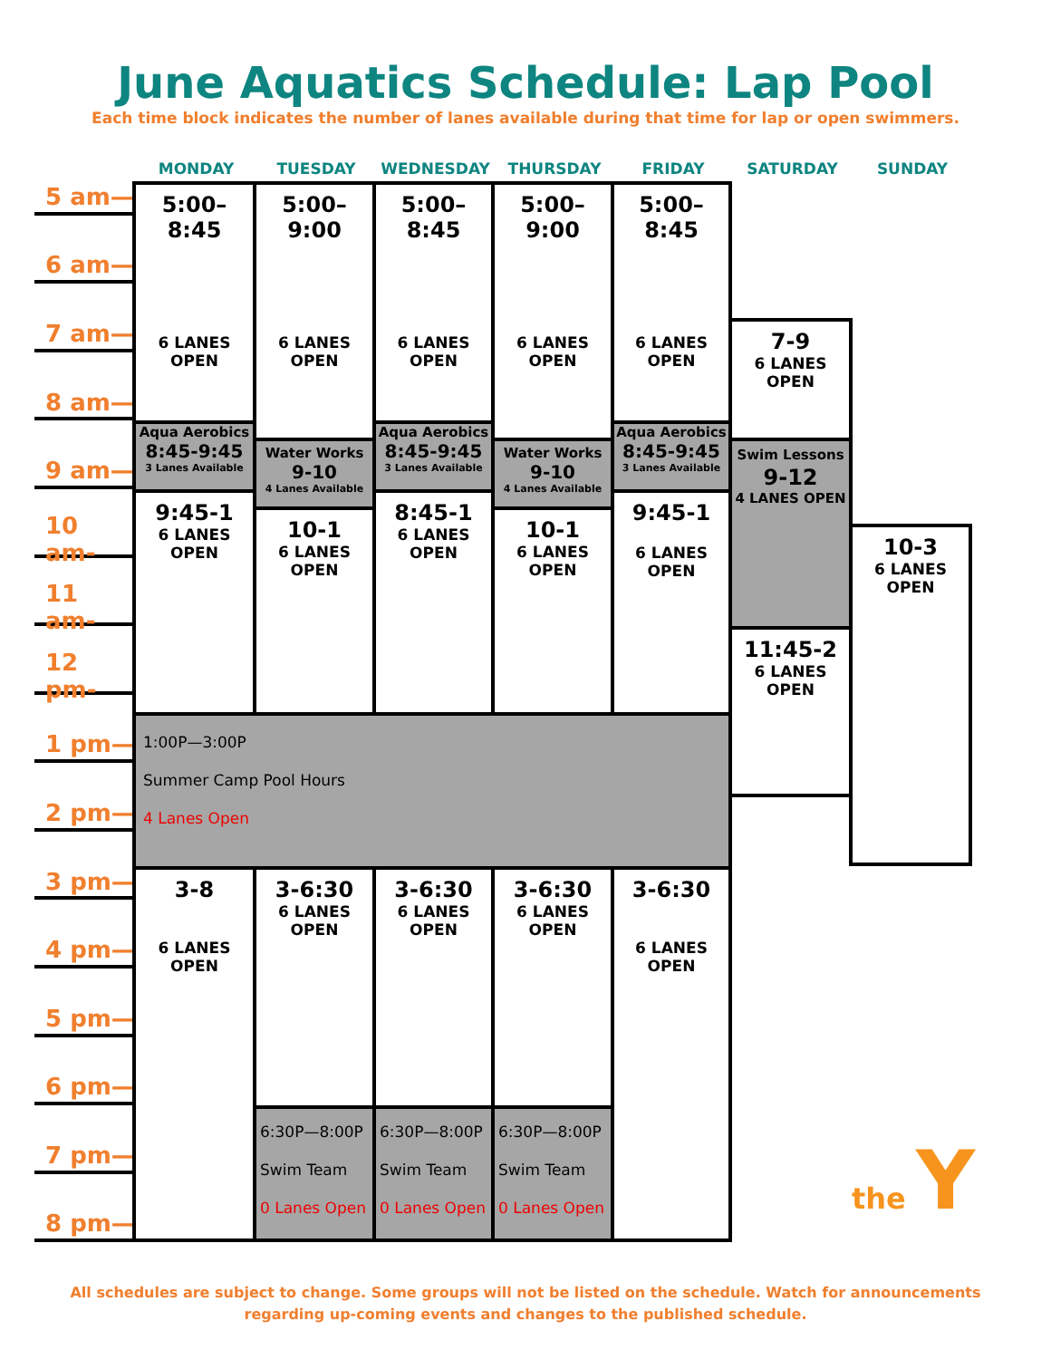June Aquatics Schedule: Lap Pool
Each time block indicates the number of lanes available during that time for lap or open swimmers.
MONDAY
TUESDAY
WEDNESDAY
THURSDAY
FRIDAY
SATURDAY
SUNDAY
5 am—
6 am—
7 am—
8 am—
9 am—
10 am-
11 am-
12 pm-
1 pm—
2 pm—
3 pm—
4 pm—
5 pm—
6 pm—
7 pm—
8 pm—
5:00–
8:45
6 LANES
OPEN
Aqua Aerobics
8:45-9:45
3 Lanes Available
9:45-1
6 LANES
OPEN
5:00–
9:00
6 LANES
OPEN
Water Works
9-10
4 Lanes Available
10-1
6 LANES
OPEN
5:00–
8:45
6 LANES
OPEN
Aqua Aerobics
8:45-9:45
3 Lanes Available
8:45-1
6 LANES
OPEN
5:00–
9:00
6 LANES
OPEN
Water Works
9-10
4 Lanes Available
10-1
6 LANES
OPEN
5:00–
8:45
6 LANES
OPEN
Aqua Aerobics
8:45-9:45
3 Lanes Available
9:45-1
6 LANES
OPEN
7-9
6 LANES
OPEN
Swim Lessons
9-12
4 LANES OPEN
11:45-2
6 LANES
OPEN
10-3
6 LANES
OPEN
1:00P—3:00P
Summer Camp Pool Hours
4 Lanes Open
3-8
6 LANES
OPEN
3-6:30
6 LANES
OPEN
6:30P—8:00P
Swim Team
0 Lanes Open
3-6:30
6 LANES
OPEN
6:30P—8:00P
Swim Team
0 Lanes Open
3-6:30
6 LANES
OPEN
6:30P—8:00P
Swim Team
0 Lanes Open
3-6:30
6 LANES
OPEN
All schedules are subject to change. Some groups will not be listed on the schedule. Watch for announcements regarding up-coming events and changes to the published schedule.
the Y